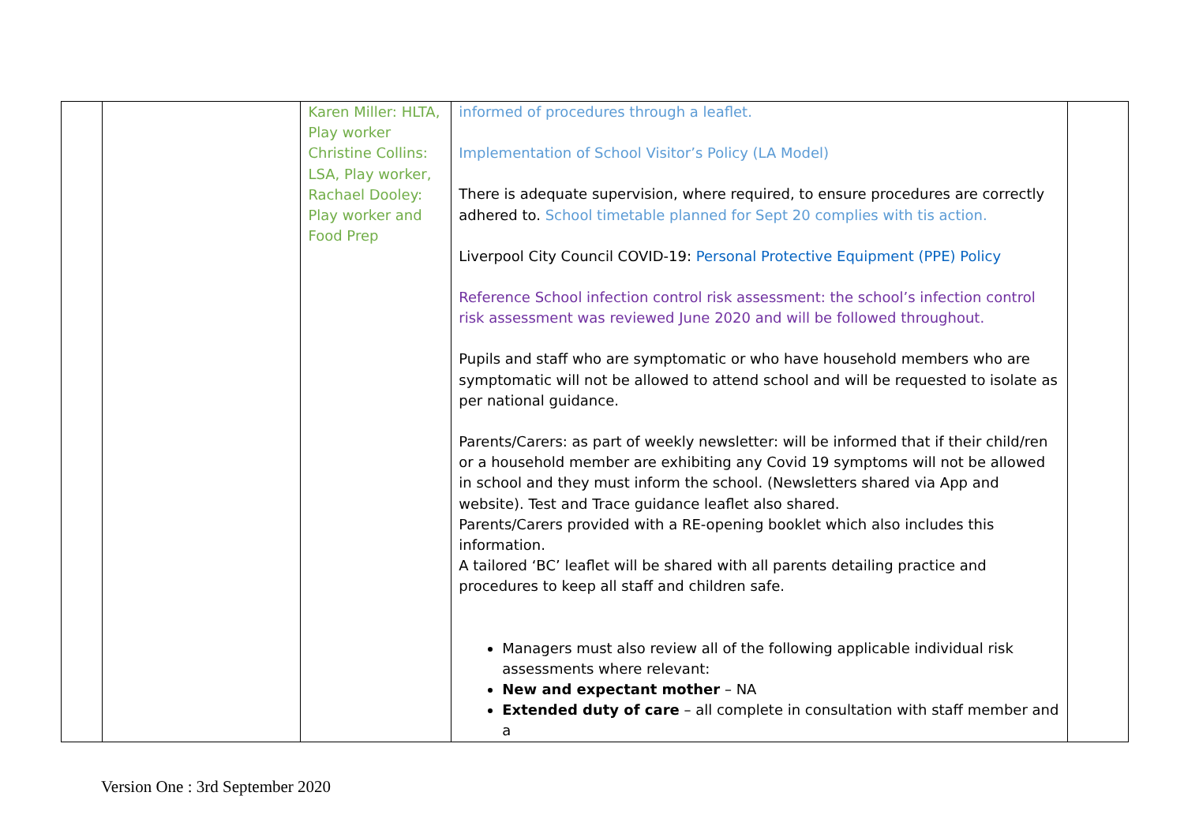| | | Karen Miller: HLTA, Play worker Christine Collins: LSA, Play worker, Rachael Dooley: Play worker and Food Prep | informed of procedures through a leaflet. Implementation of School Visitor’s Policy (LA Model) There is adequate supervision, where required, to ensure procedures are correctly adhered to. School timetable planned for Sept 20 complies with tis action. Liverpool City Council COVID-19: Personal Protective Equipment (PPE) Policy Reference School infection control risk assessment: the school’s infection control risk assessment was reviewed June 2020 and will be followed throughout. Pupils and staff who are symptomatic or who have household members who are symptomatic will not be allowed to attend school and will be requested to isolate as per national guidance. Parents/Carers: as part of weekly newsletter: will be informed that if their child/ren or a household member are exhibiting any Covid 19 symptoms will not be allowed in school and they must inform the school. (Newsletters shared via App and website). Test and Trace guidance leaflet also shared. Parents/Carers provided with a RE-opening booklet which also includes this information. A tailored ‘BC’ leaflet will be shared with all parents detailing practice and procedures to keep all staff and children safe. Managers must also review all of the following applicable individual risk assessments where relevant: New and expectant mother – NA Extended duty of care – all complete in consultation with staff member and a | |
Version One : 3rd September 2020